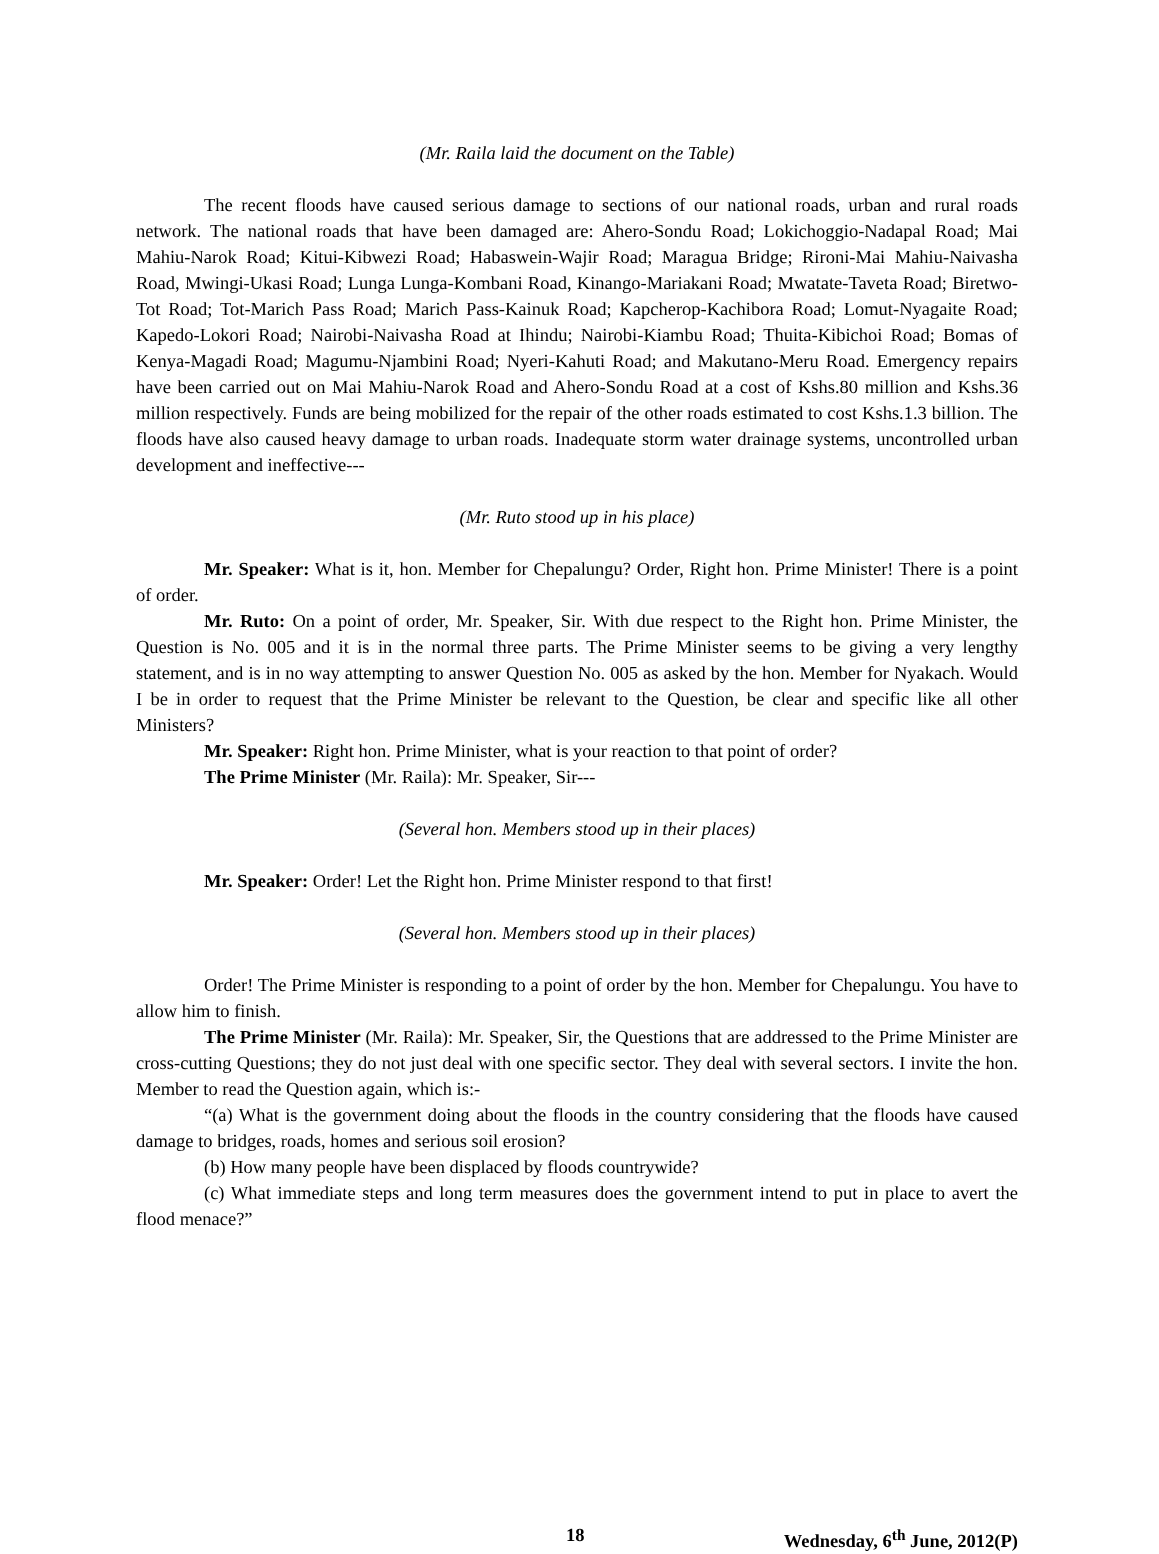(Mr. Raila laid the document on the Table)
The recent floods have caused serious damage to sections of our national roads, urban and rural roads network. The national roads that have been damaged are: Ahero-Sondu Road; Lokichoggio-Nadapal Road; Mai Mahiu-Narok Road; Kitui-Kibwezi Road; Habaswein-Wajir Road; Maragua Bridge; Rironi-Mai Mahiu-Naivasha Road, Mwingi-Ukasi Road; Lunga Lunga-Kombani Road, Kinango-Mariakani Road; Mwatate-Taveta Road; Biretwo-Tot Road; Tot-Marich Pass Road; Marich Pass-Kainuk Road; Kapcherop-Kachibora Road; Lomut-Nyagaite Road; Kapedo-Lokori Road; Nairobi-Naivasha Road at Ihindu; Nairobi-Kiambu Road; Thuita-Kibichoi Road; Bomas of Kenya-Magadi Road; Magumu-Njambini Road; Nyeri-Kahuti Road; and Makutano-Meru Road. Emergency repairs have been carried out on Mai Mahiu-Narok Road and Ahero-Sondu Road at a cost of Kshs.80 million and Kshs.36 million respectively. Funds are being mobilized for the repair of the other roads estimated to cost Kshs.1.3 billion. The floods have also caused heavy damage to urban roads. Inadequate storm water drainage systems, uncontrolled urban development and ineffective---
(Mr. Ruto stood up in his place)
Mr. Speaker: What is it, hon. Member for Chepalungu? Order, Right hon. Prime Minister! There is a point of order.
Mr. Ruto: On a point of order, Mr. Speaker, Sir. With due respect to the Right hon. Prime Minister, the Question is No. 005 and it is in the normal three parts. The Prime Minister seems to be giving a very lengthy statement, and is in no way attempting to answer Question No. 005 as asked by the hon. Member for Nyakach. Would I be in order to request that the Prime Minister be relevant to the Question, be clear and specific like all other Ministers?
Mr. Speaker: Right hon. Prime Minister, what is your reaction to that point of order?
The Prime Minister (Mr. Raila): Mr. Speaker, Sir---
(Several hon. Members stood up in their places)
Mr. Speaker: Order! Let the Right hon. Prime Minister respond to that first!
(Several hon. Members stood up in their places)
Order! The Prime Minister is responding to a point of order by the hon. Member for Chepalungu. You have to allow him to finish.
The Prime Minister (Mr. Raila): Mr. Speaker, Sir, the Questions that are addressed to the Prime Minister are cross-cutting Questions; they do not just deal with one specific sector. They deal with several sectors. I invite the hon. Member to read the Question again, which is:-
“(a) What is the government doing about the floods in the country considering that the floods have caused damage to bridges, roads, homes and serious soil erosion?
(b) How many people have been displaced by floods countrywide?
(c) What immediate steps and long term measures does the government intend to put in place to avert the flood menace?”
18 Wednesday, 6<sup>th</sup> June, 2012(P)